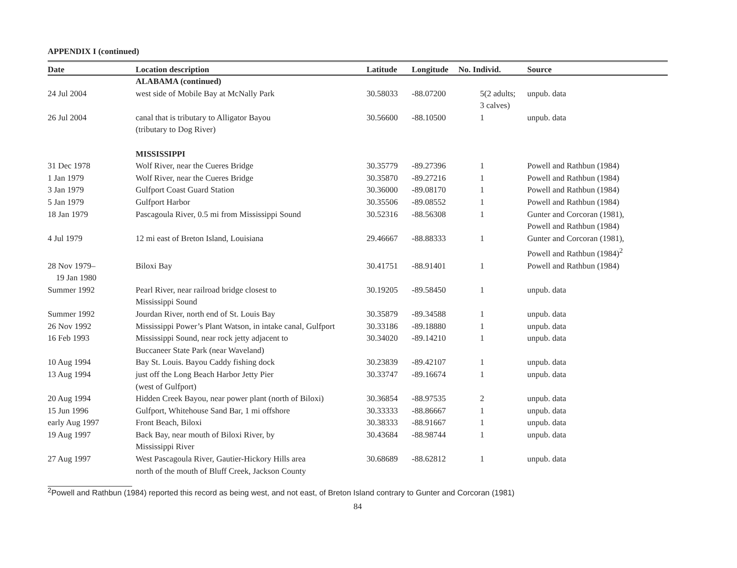APPENDIX I (continued)
| Date | Location description | Latitude | Longitude | No. Individ. | Source |
| --- | --- | --- | --- | --- | --- |
| | ALABAMA (continued) | | | | |
| 24 Jul 2004 | west side of Mobile Bay at McNally Park | 30.58033 | -88.07200 | 5(2 adults; 3 calves) | unpub. data |
| 26 Jul 2004 | canal that is tributary to Alligator Bayou (tributary to Dog River) | 30.56600 | -88.10500 | 1 | unpub. data |
| | MISSISSIPPI | | | | |
| 31 Dec 1978 | Wolf River, near the Cueres Bridge | 30.35779 | -89.27396 | 1 | Powell and Rathbun (1984) |
| 1 Jan 1979 | Wolf River, near the Cueres Bridge | 30.35870 | -89.27216 | 1 | Powell and Rathbun (1984) |
| 3 Jan 1979 | Gulfport Coast Guard Station | 30.36000 | -89.08170 | 1 | Powell and Rathbun (1984) |
| 5 Jan 1979 | Gulfport Harbor | 30.35506 | -89.08552 | 1 | Powell and Rathbun (1984) |
| 18 Jan 1979 | Pascagoula River, 0.5 mi from Mississippi Sound | 30.52316 | -88.56308 | 1 | Gunter and Corcoran (1981), Powell and Rathbun (1984) |
| 4 Jul 1979 | 12 mi east of Breton Island, Louisiana | 29.46667 | -88.88333 | 1 | Gunter and Corcoran (1981), Powell and Rathbun (1984)<sup>2</sup> |
| 28 Nov 1979– 19 Jan 1980 | Biloxi Bay | 30.41751 | -88.91401 | 1 | Powell and Rathbun (1984) |
| Summer 1992 | Pearl River, near railroad bridge closest to Mississippi Sound | 30.19205 | -89.58450 | 1 | unpub. data |
| Summer 1992 | Jourdan River, north end of St. Louis Bay | 30.35879 | -89.34588 | 1 | unpub. data |
| 26 Nov 1992 | Mississippi Power’s Plant Watson, in intake canal, Gulfport | 30.33186 | -89.18880 | 1 | unpub. data |
| 16 Feb 1993 | Mississippi Sound, near rock jetty adjacent to Buccaneer State Park (near Waveland) | 30.34020 | -89.14210 | 1 | unpub. data |
| 10 Aug 1994 | Bay St. Louis. Bayou Caddy fishing dock | 30.23839 | -89.42107 | 1 | unpub. data |
| 13 Aug 1994 | just off the Long Beach Harbor Jetty Pier (west of Gulfport) | 30.33747 | -89.16674 | 1 | unpub. data |
| 20 Aug 1994 | Hidden Creek Bayou, near power plant (north of Biloxi) | 30.36854 | -88.97535 | 2 | unpub. data |
| 15 Jun 1996 | Gulfport, Whitehouse Sand Bar, 1 mi offshore | 30.33333 | -88.86667 | 1 | unpub. data |
| early Aug 1997 | Front Beach, Biloxi | 30.38333 | -88.91667 | 1 | unpub. data |
| 19 Aug 1997 | Back Bay, near mouth of Biloxi River, by Mississippi River | 30.43684 | -88.98744 | 1 | unpub. data |
| 27 Aug 1997 | West Pascagoula River, Gautier-Hickory Hills area north of the mouth of Bluff Creek, Jackson County | 30.68689 | -88.62812 | 1 | unpub. data |
<sup>2</sup> Powell and Rathbun (1984) reported this record as being west, and not east, of Breton Island contrary to Gunter and Corcoran (1981)
84